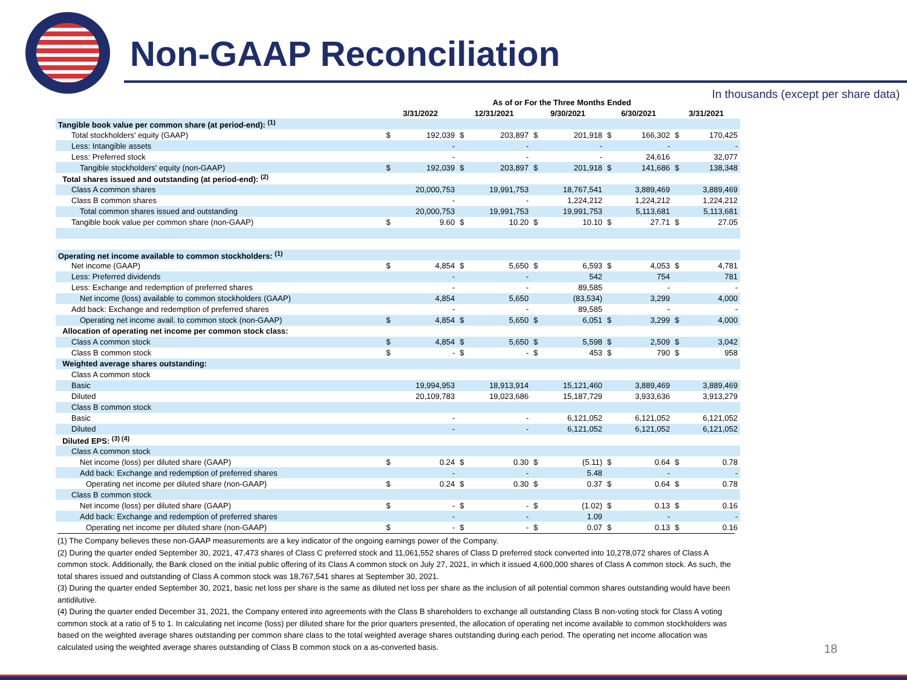Non-GAAP Reconciliation
In thousands (except per share data)
| | As of or For the Three Months Ended | | | | | | | | | |
| --- | --- | --- | --- | --- | --- | --- | --- | --- | --- | --- |
| | 3/31/2022 | | 12/31/2021 | | 9/30/2021 | | 6/30/2021 | | 3/31/2021 | |
| Tangible book value per common share (at period-end): <sup>(1)</sup> | | | | | | | | | | |
| Total stockholders' equity (GAAP) | $ | 192,039 | $ | 203,897 | $ | 201,918 | $ | 166,302 | $ | 170,425 |
| Less: Intangible assets | | - | | - | | - | | - | | - |
| Less: Preferred stock | | - | | - | | - | | 24,616 | | 32,077 |
| Tangible stockholders' equity (non-GAAP) | $ | 192,039 | $ | 203,897 | $ | 201,918 | $ | 141,686 | $ | 138,348 |
| Total shares issued and outstanding (at period-end): <sup>(2)</sup> | | | | | | | | | | |
| Class A common shares | | 20,000,753 | | 19,991,753 | | 18,767,541 | | 3,889,469 | | 3,889,469 |
| Class B common shares | | - | | - | | 1,224,212 | | 1,224,212 | | 1,224,212 |
| Total common shares issued and outstanding | | 20,000,753 | | 19,991,753 | | 19,991,753 | | 5,113,681 | | 5,113,681 |
| Tangible book value per common share (non-GAAP) | $ | 9.60 | $ | 10.20 | $ | 10.10 | $ | 27.71 | $ | 27.05 |
| Operating net income available to common stockholders: <sup>(1)</sup> | | | | | | | | | | |
| Net income (GAAP) | $ | 4,854 | $ | 5,650 | $ | 6,593 | $ | 4,053 | $ | 4,781 |
| Less: Preferred dividends | | - | | - | | 542 | | 754 | | 781 |
| Less: Exchange and redemption of preferred shares | | - | | - | | 89,585 | | - | | - |
| Net income (loss) available to common stockholders (GAAP) | | 4,854 | | 5,650 | | (83,534) | | 3,299 | | 4,000 |
| Add back: Exchange and redemption of preferred shares | | - | | - | | 89,585 | | - | | - |
| Operating net income avail. to common stock (non-GAAP) | $ | 4,854 | $ | 5,650 | $ | 6,051 | $ | 3,299 | $ | 4,000 |
| Allocation of operating net income per common stock class: | | | | | | | | | | |
| Class A common stock | $ | 4,854 | $ | 5,650 | $ | 5,598 | $ | 2,509 | $ | 3,042 |
| Class B common stock | $ | - | $ | - | $ | 453 | $ | 790 | $ | 958 |
| Weighted average shares outstanding: | | | | | | | | | | |
| Class A common stock | | | | | | | | | | |
| Basic | | 19,994,953 | | 18,913,914 | | 15,121,460 | | 3,889,469 | | 3,889,469 |
| Diluted | | 20,109,783 | | 19,023,686 | | 15,187,729 | | 3,933,636 | | 3,913,279 |
| Class B common stock | | | | | | | | | | |
| Basic | | - | | - | | 6,121,052 | | 6,121,052 | | 6,121,052 |
| Diluted | | - | | - | | 6,121,052 | | 6,121,052 | | 6,121,052 |
| Diluted EPS: <sup>(3) (4)</sup> | | | | | | | | | | |
| Class A common stock | | | | | | | | | | |
| Net income (loss) per diluted share (GAAP) | $ | 0.24 | $ | 0.30 | $ | (5.11) | $ | 0.64 | $ | 0.78 |
| Add back: Exchange and redemption of preferred shares | | - | | - | | 5.48 | | - | | - |
| Operating net income per diluted share (non-GAAP) | $ | 0.24 | $ | 0.30 | $ | 0.37 | $ | 0.64 | $ | 0.78 |
| Class B common stock | | | | | | | | | | |
| Net income (loss) per diluted share (GAAP) | $ | - | $ | - | $ | (1.02) | $ | 0.13 | $ | 0.16 |
| Add back: Exchange and redemption of preferred shares | | - | | - | | 1.09 | | - | | - |
| Operating net income per diluted share (non-GAAP) | $ | - | $ | - | $ | 0.07 | $ | 0.13 | $ | 0.16 |
(1) The Company believes these non-GAAP measurements are a key indicator of the ongoing earnings power of the Company.
(2) During the quarter ended September 30, 2021, 47,473 shares of Class C preferred stock and 11,061,552 shares of Class D preferred stock converted into 10,278,072 shares of Class A common stock. Additionally, the Bank closed on the initial public offering of its Class A common stock on July 27, 2021, in which it issued 4,600,000 shares of Class A common stock. As such, the total shares issued and outstanding of Class A common stock was 18,767,541 shares at September 30, 2021.
(3) During the quarter ended September 30, 2021, basic net loss per share is the same as diluted net loss per share as the inclusion of all potential common shares outstanding would have been antidilutive.
(4) During the quarter ended December 31, 2021, the Company entered into agreements with the Class B shareholders to exchange all outstanding Class B non-voting stock for Class A voting common stock at a ratio of 5 to 1. In calculating net income (loss) per diluted share for the prior quarters presented, the allocation of operating net income available to common stockholders was based on the weighted average shares outstanding per common share class to the total weighted average shares outstanding during each period. The operating net income allocation was calculated using the weighted average shares outstanding of Class B common stock on a as-converted basis.
18